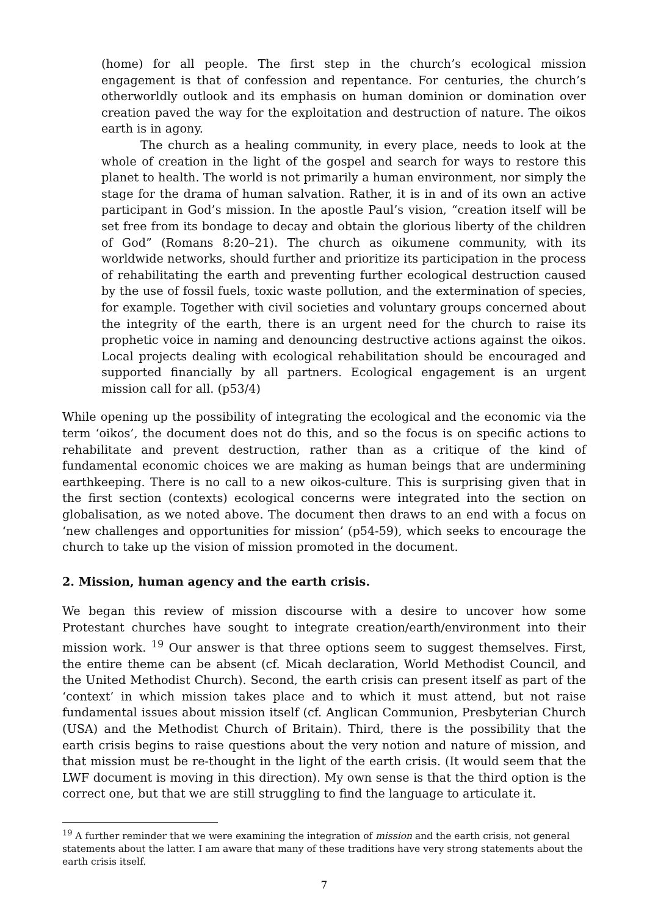(home) for all people. The first step in the church’s ecological mission engagement is that of confession and repentance. For centuries, the church’s otherworldly outlook and its emphasis on human dominion or domination over creation paved the way for the exploitation and destruction of nature. The oikos earth is in agony.
The church as a healing community, in every place, needs to look at the whole of creation in the light of the gospel and search for ways to restore this planet to health. The world is not primarily a human environment, nor simply the stage for the drama of human salvation. Rather, it is in and of its own an active participant in God’s mission. In the apostle Paul’s vision, “creation itself will be set free from its bondage to decay and obtain the glorious liberty of the children of God” (Romans 8:20–21). The church as oikumene community, with its worldwide networks, should further and prioritize its participation in the process of rehabilitating the earth and preventing further ecological destruction caused by the use of fossil fuels, toxic waste pollution, and the extermination of species, for example. Together with civil societies and voluntary groups concerned about the integrity of the earth, there is an urgent need for the church to raise its prophetic voice in naming and denouncing destructive actions against the oikos. Local projects dealing with ecological rehabilitation should be encouraged and supported financially by all partners. Ecological engagement is an urgent mission call for all. (p53/4)
While opening up the possibility of integrating the ecological and the economic via the term ‘oikos’, the document does not do this, and so the focus is on specific actions to rehabilitate and prevent destruction, rather than as a critique of the kind of fundamental economic choices we are making as human beings that are undermining earthkeeping. There is no call to a new oikos-culture. This is surprising given that in the first section (contexts) ecological concerns were integrated into the section on globalisation, as we noted above. The document then draws to an end with a focus on ‘new challenges and opportunities for mission’ (p54-59), which seeks to encourage the church to take up the vision of mission promoted in the document.
2. Mission, human agency and the earth crisis.
We began this review of mission discourse with a desire to uncover how some Protestant churches have sought to integrate creation/earth/environment into their mission work. <sup>19</sup> Our answer is that three options seem to suggest themselves. First, the entire theme can be absent (cf. Micah declaration, World Methodist Council, and the United Methodist Church). Second, the earth crisis can present itself as part of the ‘context’ in which mission takes place and to which it must attend, but not raise fundamental issues about mission itself (cf. Anglican Communion, Presbyterian Church (USA) and the Methodist Church of Britain). Third, there is the possibility that the earth crisis begins to raise questions about the very notion and nature of mission, and that mission must be re-thought in the light of the earth crisis. (It would seem that the LWF document is moving in this direction). My own sense is that the third option is the correct one, but that we are still struggling to find the language to articulate it.
<sup>19</sup> A further reminder that we were examining the integration of mission and the earth crisis, not general statements about the latter. I am aware that many of these traditions have very strong statements about the earth crisis itself.
7